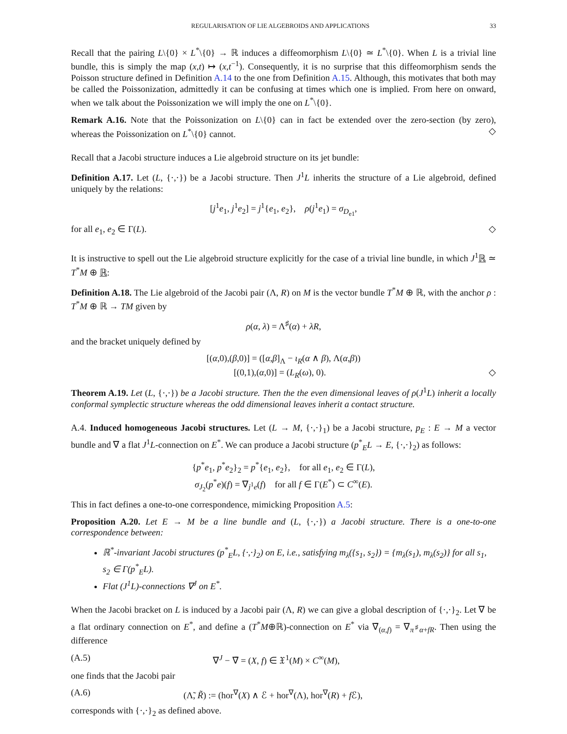REGULARISATION OF LIE ALGEBROIDS AND APPLICATIONS 33
Recall that the pairing L\{0} × L<sup>*</sup>\{0} → ℝ induces a diffeomorphism L\{0} ≃ L<sup>*</sup>\{0}. When L is a trivial line bundle, this is simply the map (x,t) ↦ (x,t<sup>−1</sup>). Consequently, it is no surprise that this diffeomorphism sends the Poisson structure defined in Definition A.14 to the one from Definition A.15. Although, this motivates that both may be called the Poissonization, admittedly it can be confusing at times which one is implied. From here on onward, when we talk about the Poissonization we will imply the one on L<sup>*</sup>\{0}.
Remark A.16. Note that the Poissonization on L\{0} can in fact be extended over the zero-section (by zero), whereas the Poissonization on L<sup>*</sup>\{0} cannot. ◇
Recall that a Jacobi structure induces a Lie algebroid structure on its jet bundle:
Definition A.17. Let (L, {·,·}) be a Jacobi structure. Then J<sup>1</sup>L inherits the structure of a Lie algebroid, defined uniquely by the relations:
[j<sup>1</sup>e<sub>1</sub>, j<sup>1</sup>e<sub>2</sub>] = j<sup>1</sup>{e<sub>1</sub>, e<sub>2</sub>}, ρ(j<sup>1</sup>e<sub>1</sub>) = σ<sub>D<sub>e1</sub></sub>,
for all e<sub>1</sub>, e<sub>2</sub> ∈ Γ(L). ◇
It is instructive to spell out the Lie algebroid structure explicitly for the case of a trivial line bundle, in which J<sup>1</sup>ℝ ≃ T<sup>*</sup>M ⊕ ℝ:
Definition A.18. The Lie algebroid of the Jacobi pair (Λ, R) on M is the vector bundle T<sup>*</sup>M ⊕ ℝ, with the anchor ρ : T<sup>*</sup>M ⊕ ℝ → TM given by
ρ(α, λ) = Λ<sup>♯</sup>(α) + λR,
and the bracket uniquely defined by
[(α,0),(β,0)] = ([α,β]<sub>Λ</sub> − ι<sub>R</sub>(α ∧ β), Λ(α,β))
[(0,1),(α,0)] = (L<sub>R</sub>(ω), 0). ◇
Theorem A.19. Let (L, {·,·}) be a Jacobi structure. Then the the even dimensional leaves of ρ(J<sup>1</sup>L) inherit a locally conformal symplectic structure whereas the odd dimensional leaves inherit a contact structure.
A.4. Induced homogeneous Jacobi structures. Let (L → M, {·,·}<sub>1</sub>) be a Jacobi structure, p<sub>E</sub> : E → M a vector bundle and ∇ a flat J<sup>1</sup>L-connection on E<sup>*</sup>. We can produce a Jacobi structure (p<sup>*</sup><sub>E</sub>L → E, {·,·}<sub>2</sub>) as follows:
{p<sup>*</sup>e<sub>1</sub>, p<sup>*</sup>e<sub>2</sub>}<sub>2</sub> = p<sup>*</sup>{e<sub>1</sub>, e<sub>2</sub>}, for all e<sub>1</sub>, e<sub>2</sub> ∈ Γ(L),
σ<sub>J<sub>2</sub></sub>(p<sup>*</sup>e)(f) = ∇<sub>j<sup>1</sup>e</sub>(f) for all f ∈ Γ(E<sup>*</sup>) ⊂ C<sup>∞</sup>(E).
This in fact defines a one-to-one correspondence, mimicking Proposition A.5:
Proposition A.20. Let E → M be a line bundle and (L, {·,·}) a Jacobi structure. There is a one-to-one correspondence between:
ℝ<sup>*</sup>-invariant Jacobi structures (p<sup>*</sup><sub>E</sub>L, {·,·}<sub>2</sub>) on E, i.e., satisfying m<sub>λ</sub>({s<sub>1</sub>, s<sub>2</sub>}) = {m<sub>λ</sub>(s<sub>1</sub>), m<sub>λ</sub>(s<sub>2</sub>)} for all s<sub>1</sub>, s<sub>2</sub> ∈ Γ(p<sup>*</sup><sub>E</sub>L).
Flat (J<sup>1</sup>L)-connections ∇<sup>J</sup> on E<sup>*</sup>.
When the Jacobi bracket on L is induced by a Jacobi pair (Λ, R) we can give a global description of {·,·}<sub>2</sub>. Let ∇ be a flat ordinary connection on E<sup>*</sup>, and define a (T<sup>*</sup>M⊕ℝ)-connection on E<sup>*</sup> via ∇̄<sub>(α,f)</sub> = ∇<sub>π<sup>♯</sup>α+fR</sub>. Then using the difference
(A.5) ∇<sup>J</sup> − ∇̄ = (X, f) ∈ 𝔛<sup>1</sup>(M) × C<sup>∞</sup>(M),
one finds that the Jacobi pair
(A.6) (Λ̃, R̃) := (hor<sup>∇</sup>(X) ∧ ℰ + hor<sup>∇</sup>(Λ), hor<sup>∇</sup>(R) + f ℰ),
corresponds with {·,·}<sub>2</sub> as defined above.